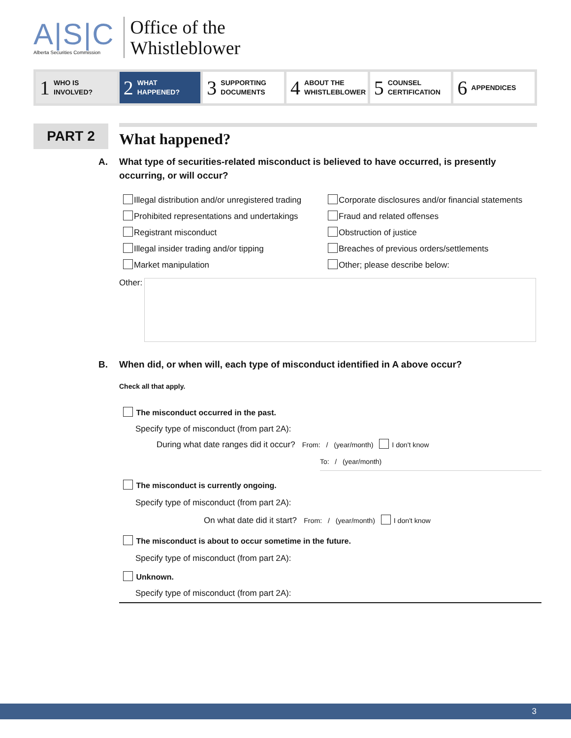A|S|C
Alberta Securities Commission
Office of the
Whistleblower
1 WHO IS
INVOLVED?
2 WHAT
HAPPENED?
3 SUPPORTING
DOCUMENTS
4 ABOUT THE
WHISTLEBLOWER
5 COUNSEL
CERTIFICATION
6 APPENDICES
PART 2
What happened?
A. What type of securities-related misconduct is believed to have occurred, is presently occurring, or will occur?
Illegal distribution and/or unregistered trading
Corporate disclosures and/or financial statements
Prohibited representations and undertakings
Fraud and related offenses
Registrant misconduct
Obstruction of justice
Illegal insider trading and/or tipping
Breaches of previous orders/settlements
Market manipulation
Other; please describe below:
Other:
B. When did, or when will, each type of misconduct identified in A above occur?
Check all that apply.
The misconduct occurred in the past.
Specify type of misconduct (from part 2A):
During what date ranges did it occur? From: / (year/month) I don't know
To: / (year/month)
The misconduct is currently ongoing.
Specify type of misconduct (from part 2A):
On what date did it start? From: / (year/month) I don't know
The misconduct is about to occur sometime in the future.
Specify type of misconduct (from part 2A):
Unknown.
Specify type of misconduct (from part 2A):
3